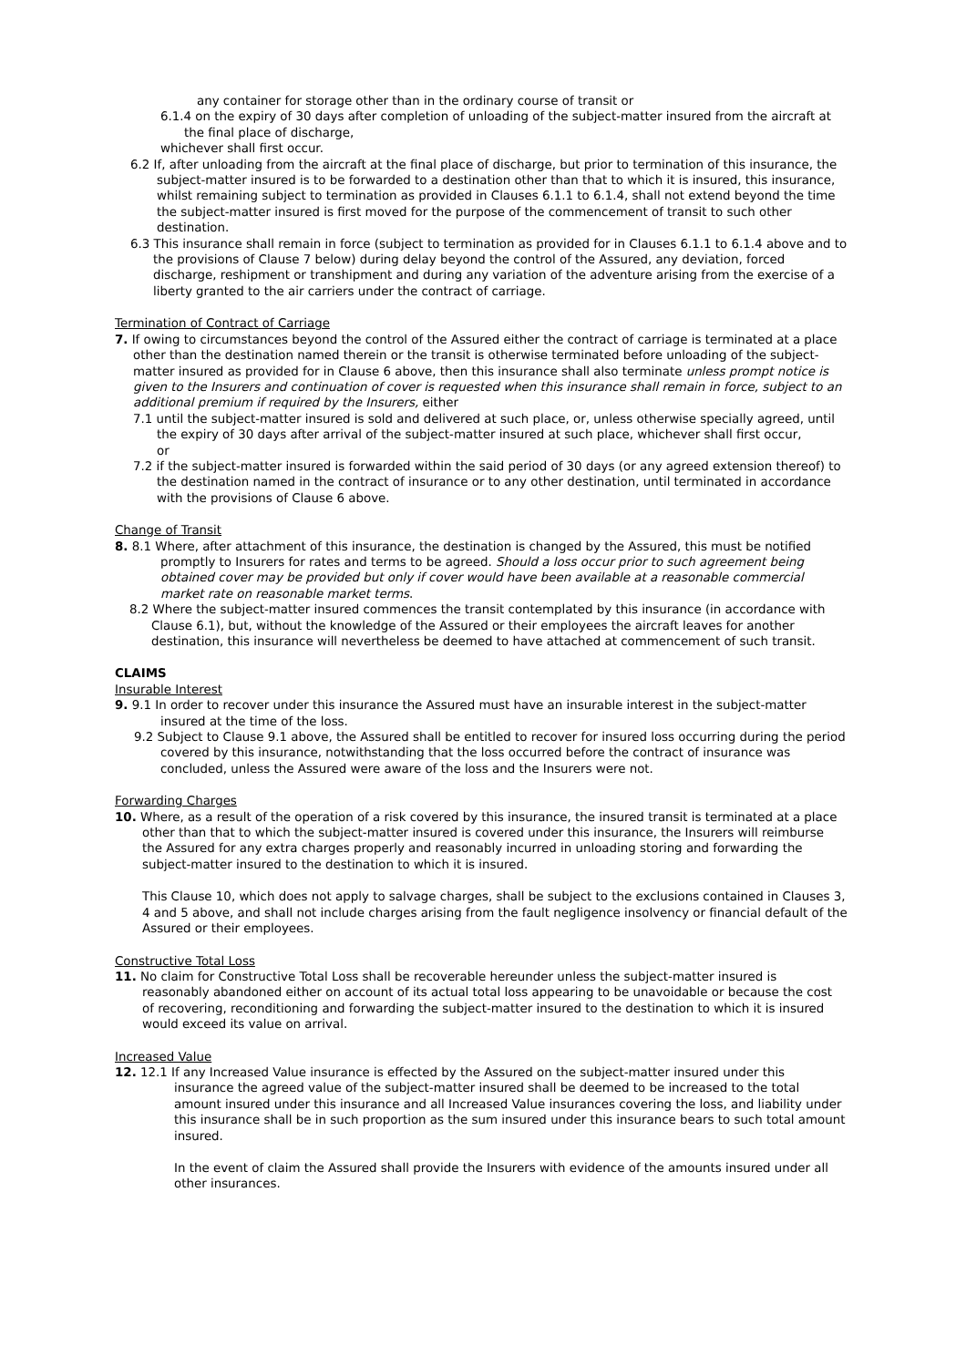any container for storage other than in the ordinary course of transit or
6.1.4 on the expiry of 30 days after completion of unloading of the subject-matter insured from the aircraft at the final place of discharge,
whichever shall first occur.
6.2 If, after unloading from the aircraft at the final place of discharge, but prior to termination of this insurance, the subject-matter insured is to be forwarded to a destination other than that to which it is insured, this insurance, whilst remaining subject to termination as provided in Clauses 6.1.1 to 6.1.4, shall not extend beyond the time the subject-matter insured is first moved for the purpose of the commencement of transit to such other destination.
6.3 This insurance shall remain in force (subject to termination as provided for in Clauses 6.1.1 to 6.1.4 above and to the provisions of Clause 7 below) during delay beyond the control of the Assured, any deviation, forced discharge, reshipment or transhipment and during any variation of the adventure arising from the exercise of a liberty granted to the air carriers under the contract of carriage.
Termination of Contract of Carriage
7. If owing to circumstances beyond the control of the Assured either the contract of carriage is terminated at a place other than the destination named therein or the transit is otherwise terminated before unloading of the subject-matter insured as provided for in Clause 6 above, then this insurance shall also terminate unless prompt notice is given to the Insurers and continuation of cover is requested when this insurance shall remain in force, subject to an additional premium if required by the Insurers, either
7.1 until the subject-matter insured is sold and delivered at such place, or, unless otherwise specially agreed, until the expiry of 30 days after arrival of the subject-matter insured at such place, whichever shall first occur,
or
7.2 if the subject-matter insured is forwarded within the said period of 30 days (or any agreed extension thereof) to the destination named in the contract of insurance or to any other destination, until terminated in accordance with the provisions of Clause 6 above.
Change of Transit
8. 8.1 Where, after attachment of this insurance, the destination is changed by the Assured, this must be notified promptly to Insurers for rates and terms to be agreed. Should a loss occur prior to such agreement being obtained cover may be provided but only if cover would have been available at a reasonable commercial market rate on reasonable market terms.
8.2 Where the subject-matter insured commences the transit contemplated by this insurance (in accordance with Clause 6.1), but, without the knowledge of the Assured or their employees the aircraft leaves for another destination, this insurance will nevertheless be deemed to have attached at commencement of such transit.
CLAIMS
Insurable Interest
9. 9.1 In order to recover under this insurance the Assured must have an insurable interest in the subject-matter insured at the time of the loss.
9.2 Subject to Clause 9.1 above, the Assured shall be entitled to recover for insured loss occurring during the period covered by this insurance, notwithstanding that the loss occurred before the contract of insurance was concluded, unless the Assured were aware of the loss and the Insurers were not.
Forwarding Charges
10. Where, as a result of the operation of a risk covered by this insurance, the insured transit is terminated at a place other than that to which the subject-matter insured is covered under this insurance, the Insurers will reimburse the Assured for any extra charges properly and reasonably incurred in unloading storing and forwarding the subject-matter insured to the destination to which it is insured.
This Clause 10, which does not apply to salvage charges, shall be subject to the exclusions contained in Clauses 3, 4 and 5 above, and shall not include charges arising from the fault negligence insolvency or financial default of the Assured or their employees.
Constructive Total Loss
11. No claim for Constructive Total Loss shall be recoverable hereunder unless the subject-matter insured is reasonably abandoned either on account of its actual total loss appearing to be unavoidable or because the cost of recovering, reconditioning and forwarding the subject-matter insured to the destination to which it is insured would exceed its value on arrival.
Increased Value
12. 12.1 If any Increased Value insurance is effected by the Assured on the subject-matter insured under this insurance the agreed value of the subject-matter insured shall be deemed to be increased to the total amount insured under this insurance and all Increased Value insurances covering the loss, and liability under this insurance shall be in such proportion as the sum insured under this insurance bears to such total amount insured.
In the event of claim the Assured shall provide the Insurers with evidence of the amounts insured under all other insurances.